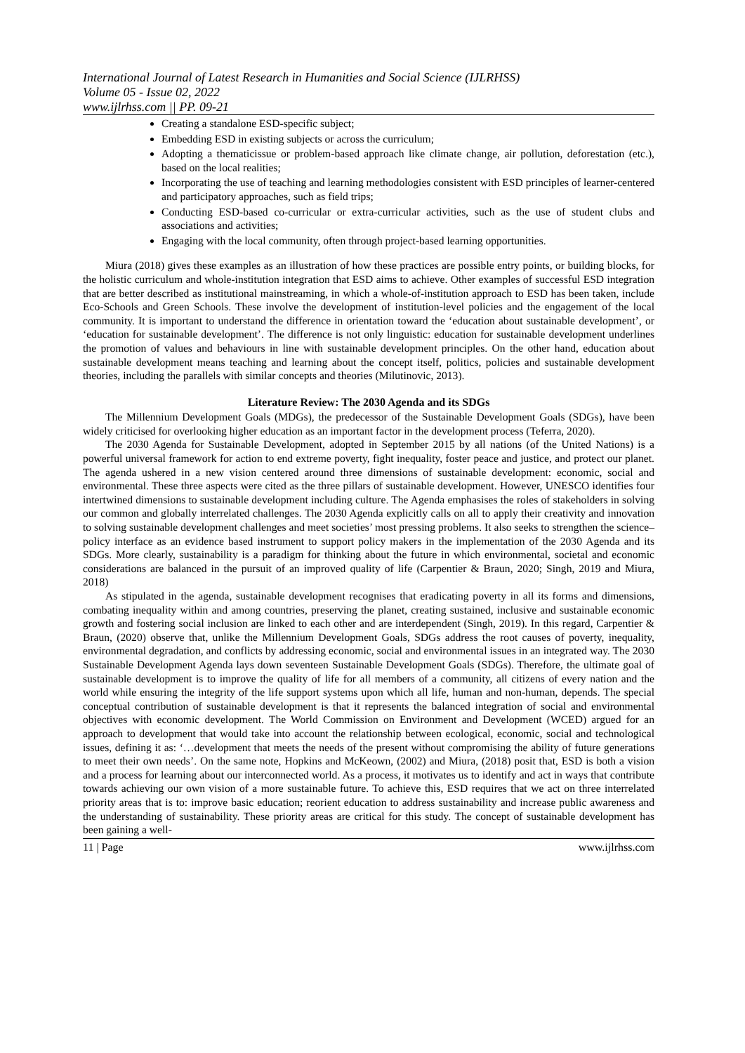International Journal of Latest Research in Humanities and Social Science (IJLRHSS)
Volume 05 - Issue 02, 2022
www.ijlrhss.com || PP. 09-21
Creating a standalone ESD-specific subject;
Embedding ESD in existing subjects or across the curriculum;
Adopting a thematicissue or problem-based approach like climate change, air pollution, deforestation (etc.), based on the local realities;
Incorporating the use of teaching and learning methodologies consistent with ESD principles of learner-centered and participatory approaches, such as field trips;
Conducting ESD-based co-curricular or extra-curricular activities, such as the use of student clubs and associations and activities;
Engaging with the local community, often through project-based learning opportunities.
Miura (2018) gives these examples as an illustration of how these practices are possible entry points, or building blocks, for the holistic curriculum and whole-institution integration that ESD aims to achieve. Other examples of successful ESD integration that are better described as institutional mainstreaming, in which a whole-of-institution approach to ESD has been taken, include Eco-Schools and Green Schools. These involve the development of institution-level policies and the engagement of the local community. It is important to understand the difference in orientation toward the ‘education about sustainable development’, or ‘education for sustainable development’. The difference is not only linguistic: education for sustainable development underlines the promotion of values and behaviours in line with sustainable development principles. On the other hand, education about sustainable development means teaching and learning about the concept itself, politics, policies and sustainable development theories, including the parallels with similar concepts and theories (Milutinovic, 2013).
Literature Review: The 2030 Agenda and its SDGs
The Millennium Development Goals (MDGs), the predecessor of the Sustainable Development Goals (SDGs), have been widely criticised for overlooking higher education as an important factor in the development process (Teferra, 2020).
The 2030 Agenda for Sustainable Development, adopted in September 2015 by all nations (of the United Nations) is a powerful universal framework for action to end extreme poverty, fight inequality, foster peace and justice, and protect our planet. The agenda ushered in a new vision centered around three dimensions of sustainable development: economic, social and environmental. These three aspects were cited as the three pillars of sustainable development. However, UNESCO identifies four intertwined dimensions to sustainable development including culture. The Agenda emphasises the roles of stakeholders in solving our common and globally interrelated challenges. The 2030 Agenda explicitly calls on all to apply their creativity and innovation to solving sustainable development challenges and meet societies’ most pressing problems. It also seeks to strengthen the science–policy interface as an evidence based instrument to support policy makers in the implementation of the 2030 Agenda and its SDGs. More clearly, sustainability is a paradigm for thinking about the future in which environmental, societal and economic considerations are balanced in the pursuit of an improved quality of life (Carpentier & Braun, 2020; Singh, 2019 and Miura, 2018)
As stipulated in the agenda, sustainable development recognises that eradicating poverty in all its forms and dimensions, combating inequality within and among countries, preserving the planet, creating sustained, inclusive and sustainable economic growth and fostering social inclusion are linked to each other and are interdependent (Singh, 2019). In this regard, Carpentier & Braun, (2020) observe that, unlike the Millennium Development Goals, SDGs address the root causes of poverty, inequality, environmental degradation, and conflicts by addressing economic, social and environmental issues in an integrated way. The 2030 Sustainable Development Agenda lays down seventeen Sustainable Development Goals (SDGs). Therefore, the ultimate goal of sustainable development is to improve the quality of life for all members of a community, all citizens of every nation and the world while ensuring the integrity of the life support systems upon which all life, human and non-human, depends. The special conceptual contribution of sustainable development is that it represents the balanced integration of social and environmental objectives with economic development. The World Commission on Environment and Development (WCED) argued for an approach to development that would take into account the relationship between ecological, economic, social and technological issues, defining it as: ‘…development that meets the needs of the present without compromising the ability of future generations to meet their own needs’. On the same note, Hopkins and McKeown, (2002) and Miura, (2018) posit that, ESD is both a vision and a process for learning about our interconnected world. As a process, it motivates us to identify and act in ways that contribute towards achieving our own vision of a more sustainable future. To achieve this, ESD requires that we act on three interrelated priority areas that is to: improve basic education; reorient education to address sustainability and increase public awareness and the understanding of sustainability. These priority areas are critical for this study. The concept of sustainable development has been gaining a well-
11 | Page www.ijlrhss.com